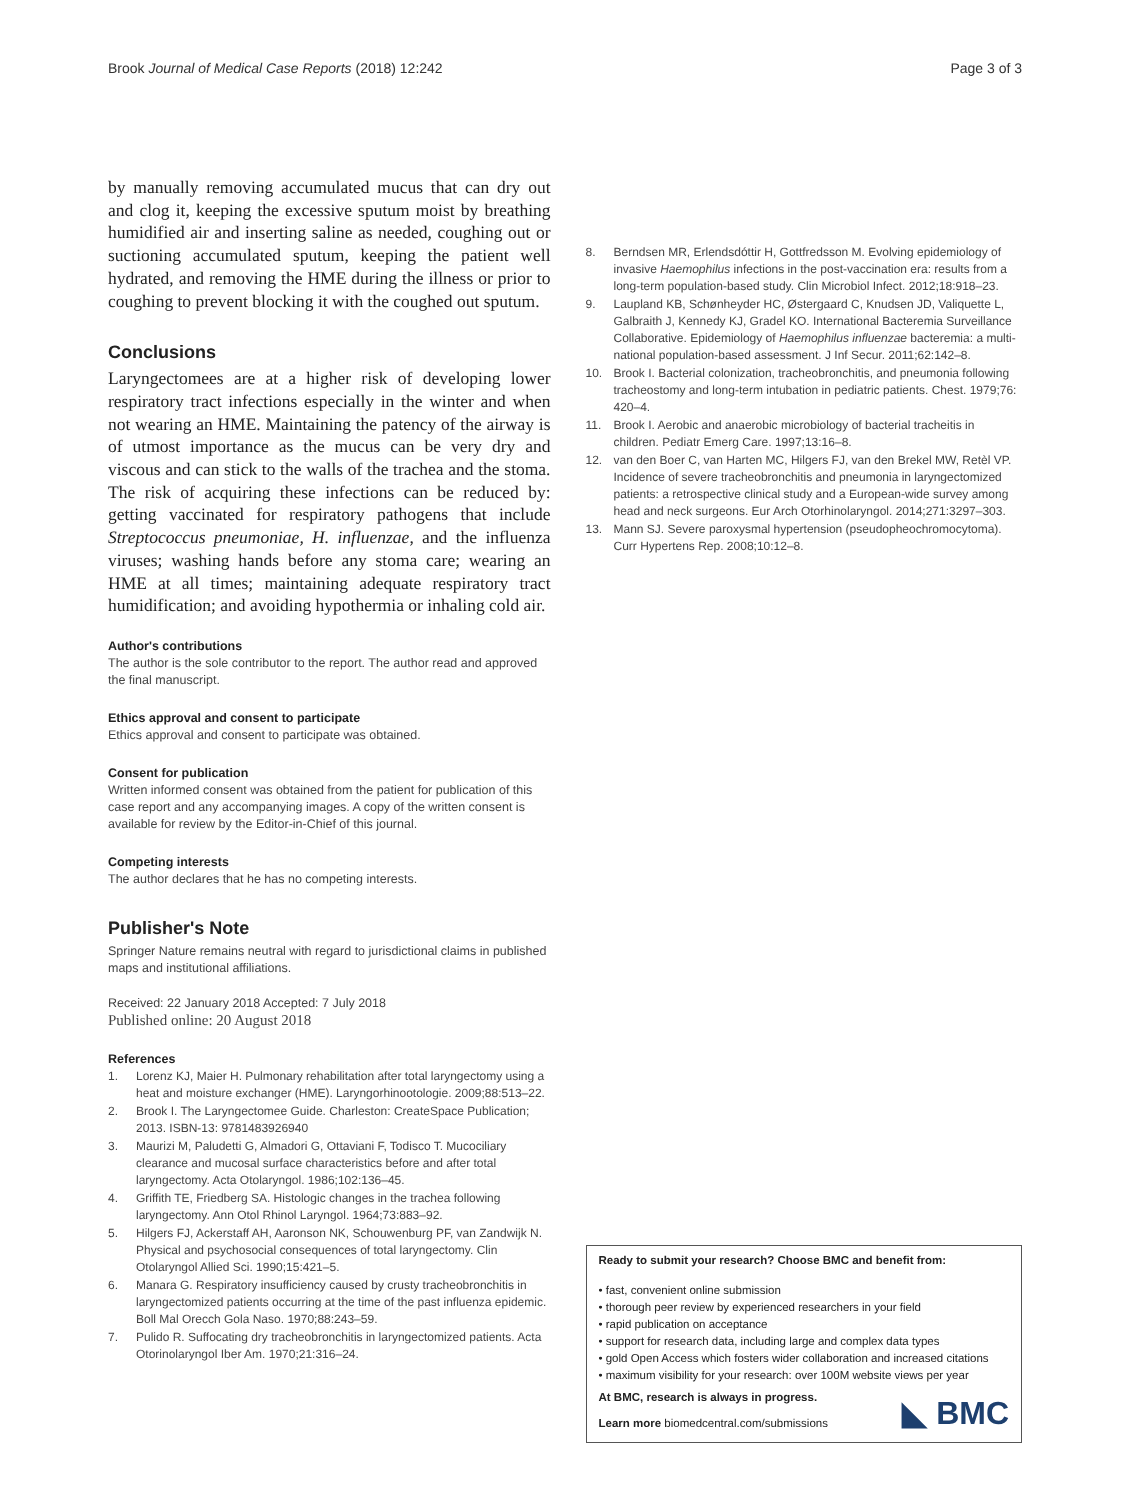Brook Journal of Medical Case Reports (2018) 12:242
Page 3 of 3
by manually removing accumulated mucus that can dry out and clog it, keeping the excessive sputum moist by breathing humidified air and inserting saline as needed, coughing out or suctioning accumulated sputum, keeping the patient well hydrated, and removing the HME during the illness or prior to coughing to prevent blocking it with the coughed out sputum.
Conclusions
Laryngectomees are at a higher risk of developing lower respiratory tract infections especially in the winter and when not wearing an HME. Maintaining the patency of the airway is of utmost importance as the mucus can be very dry and viscous and can stick to the walls of the trachea and the stoma. The risk of acquiring these infections can be reduced by: getting vaccinated for respiratory pathogens that include Streptococcus pneumoniae, H. influenzae, and the influenza viruses; washing hands before any stoma care; wearing an HME at all times; maintaining adequate respiratory tract humidification; and avoiding hypothermia or inhaling cold air.
Author's contributions
The author is the sole contributor to the report. The author read and approved the final manuscript.
Ethics approval and consent to participate
Ethics approval and consent to participate was obtained.
Consent for publication
Written informed consent was obtained from the patient for publication of this case report and any accompanying images. A copy of the written consent is available for review by the Editor-in-Chief of this journal.
Competing interests
The author declares that he has no competing interests.
Publisher's Note
Springer Nature remains neutral with regard to jurisdictional claims in published maps and institutional affiliations.
Received: 22 January 2018 Accepted: 7 July 2018
Published online: 20 August 2018
References
1. Lorenz KJ, Maier H. Pulmonary rehabilitation after total laryngectomy using a heat and moisture exchanger (HME). Laryngorhinootologie. 2009;88:513–22.
2. Brook I. The Laryngectomee Guide. Charleston: CreateSpace Publication; 2013. ISBN-13: 9781483926940
3. Maurizi M, Paludetti G, Almadori G, Ottaviani F, Todisco T. Mucociliary clearance and mucosal surface characteristics before and after total laryngectomy. Acta Otolaryngol. 1986;102:136–45.
4. Griffith TE, Friedberg SA. Histologic changes in the trachea following laryngectomy. Ann Otol Rhinol Laryngol. 1964;73:883–92.
5. Hilgers FJ, Ackerstaff AH, Aaronson NK, Schouwenburg PF, van Zandwijk N. Physical and psychosocial consequences of total laryngectomy. Clin Otolaryngol Allied Sci. 1990;15:421–5.
6. Manara G. Respiratory insufficiency caused by crusty tracheobronchitis in laryngectomized patients occurring at the time of the past influenza epidemic. Boll Mal Orecch Gola Naso. 1970;88:243–59.
7. Pulido R. Suffocating dry tracheobronchitis in laryngectomized patients. Acta Otorinolaryngol Iber Am. 1970;21:316–24.
8. Berndsen MR, Erlendsdóttir H, Gottfredsson M. Evolving epidemiology of invasive Haemophilus infections in the post-vaccination era: results from a long-term population-based study. Clin Microbiol Infect. 2012;18:918–23.
9. Laupland KB, Schønheyder HC, Østergaard C, Knudsen JD, Valiquette L, Galbraith J, Kennedy KJ, Gradel KO. International Bacteremia Surveillance Collaborative. Epidemiology of Haemophilus influenzae bacteremia: a multi-national population-based assessment. J Inf Secur. 2011;62:142–8.
10. Brook I. Bacterial colonization, tracheobronchitis, and pneumonia following tracheostomy and long-term intubation in pediatric patients. Chest. 1979;76: 420–4.
11. Brook I. Aerobic and anaerobic microbiology of bacterial tracheitis in children. Pediatr Emerg Care. 1997;13:16–8.
12. van den Boer C, van Harten MC, Hilgers FJ, van den Brekel MW, Retèl VP. Incidence of severe tracheobronchitis and pneumonia in laryngectomized patients: a retrospective clinical study and a European-wide survey among head and neck surgeons. Eur Arch Otorhinolaryngol. 2014;271:3297–303.
13. Mann SJ. Severe paroxysmal hypertension (pseudopheochromocytoma). Curr Hypertens Rep. 2008;10:12–8.
Ready to submit your research? Choose BMC and benefit from:
• fast, convenient online submission
• thorough peer review by experienced researchers in your field
• rapid publication on acceptance
• support for research data, including large and complex data types
• gold Open Access which fosters wider collaboration and increased citations
• maximum visibility for your research: over 100M website views per year
At BMC, research is always in progress.
Learn more biomedcentral.com/submissions
◣ BMC